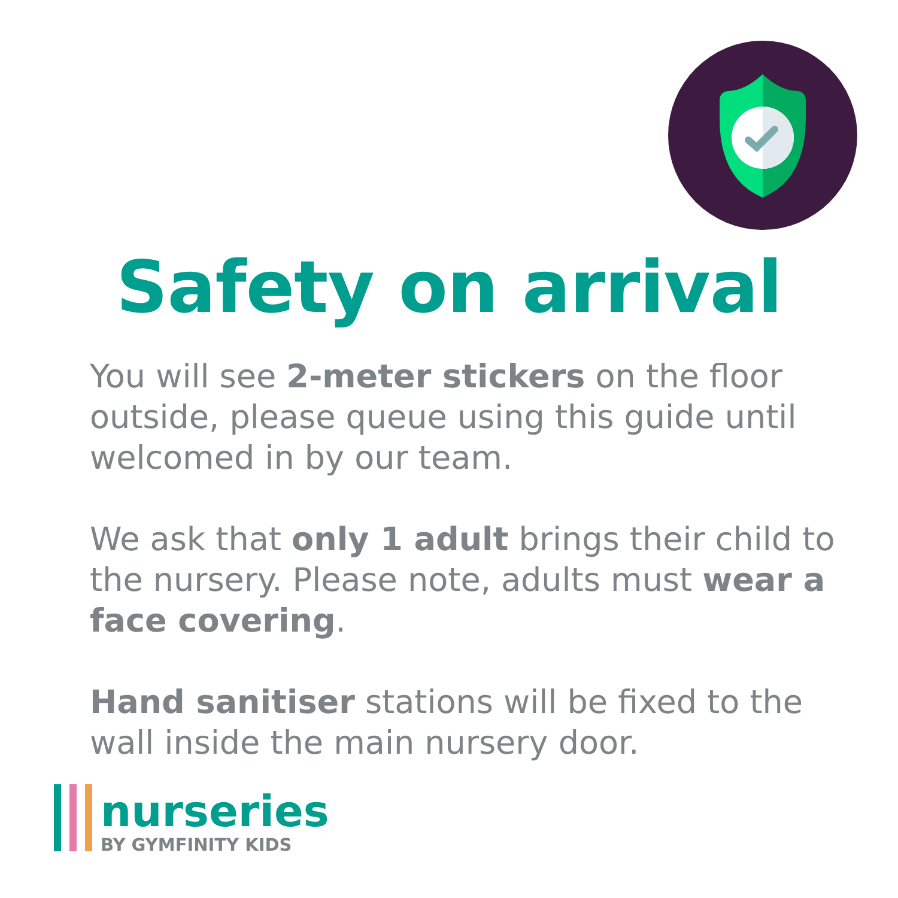Safety on arrival
You will see 2-meter stickers on the floor outside, please queue using this guide until welcomed in by our team.
We ask that only 1 adult brings their child to the nursery. Please note, adults must wear a face covering.
Hand sanitiser stations will be fixed to the wall inside the main nursery door.
nurseries
BY GYMFINITY KIDS